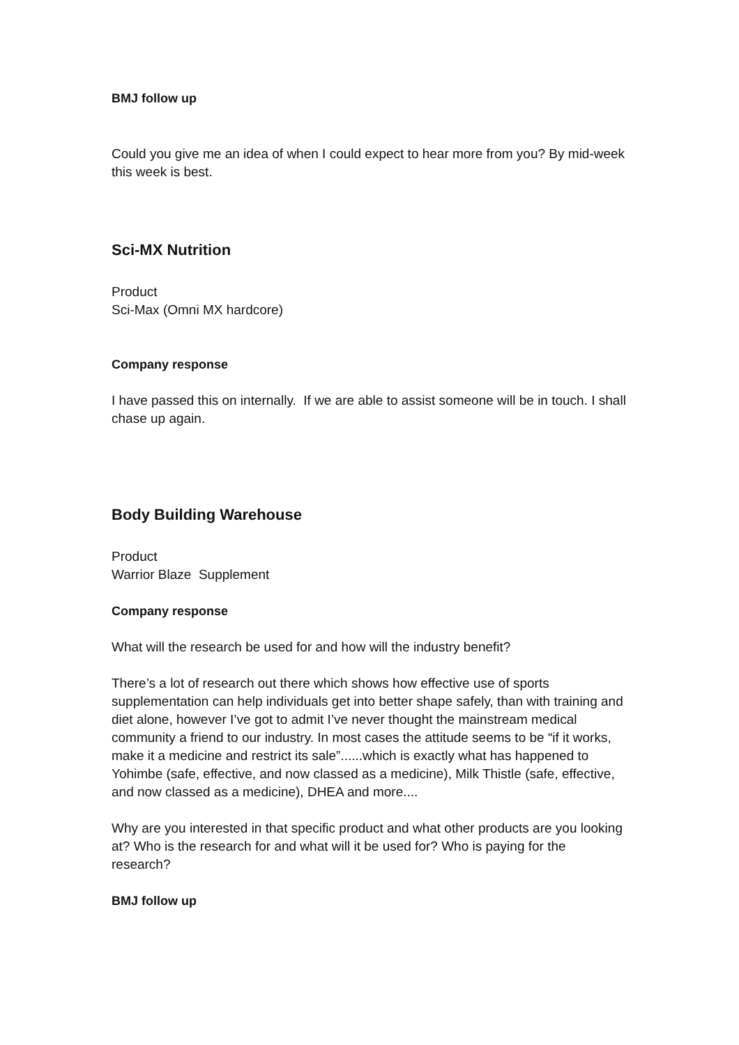BMJ follow up
Could you give me an idea of when I could expect to hear more from you? By mid-week this week is best.
Sci-MX Nutrition
Product
Sci-Max (Omni MX hardcore)
Company response
I have passed this on internally. If we are able to assist someone will be in touch. I shall chase up again.
Body Building Warehouse
Product
Warrior Blaze Supplement
Company response
What will the research be used for and how will the industry benefit?
There’s a lot of research out there which shows how effective use of sports supplementation can help individuals get into better shape safely, than with training and diet alone, however I’ve got to admit I’ve never thought the mainstream medical community a friend to our industry. In most cases the attitude seems to be “if it works, make it a medicine and restrict its sale”......which is exactly what has happened to Yohimbe (safe, effective, and now classed as a medicine), Milk Thistle (safe, effective, and now classed as a medicine), DHEA and more....
Why are you interested in that specific product and what other products are you looking at? Who is the research for and what will it be used for? Who is paying for the research?
BMJ follow up